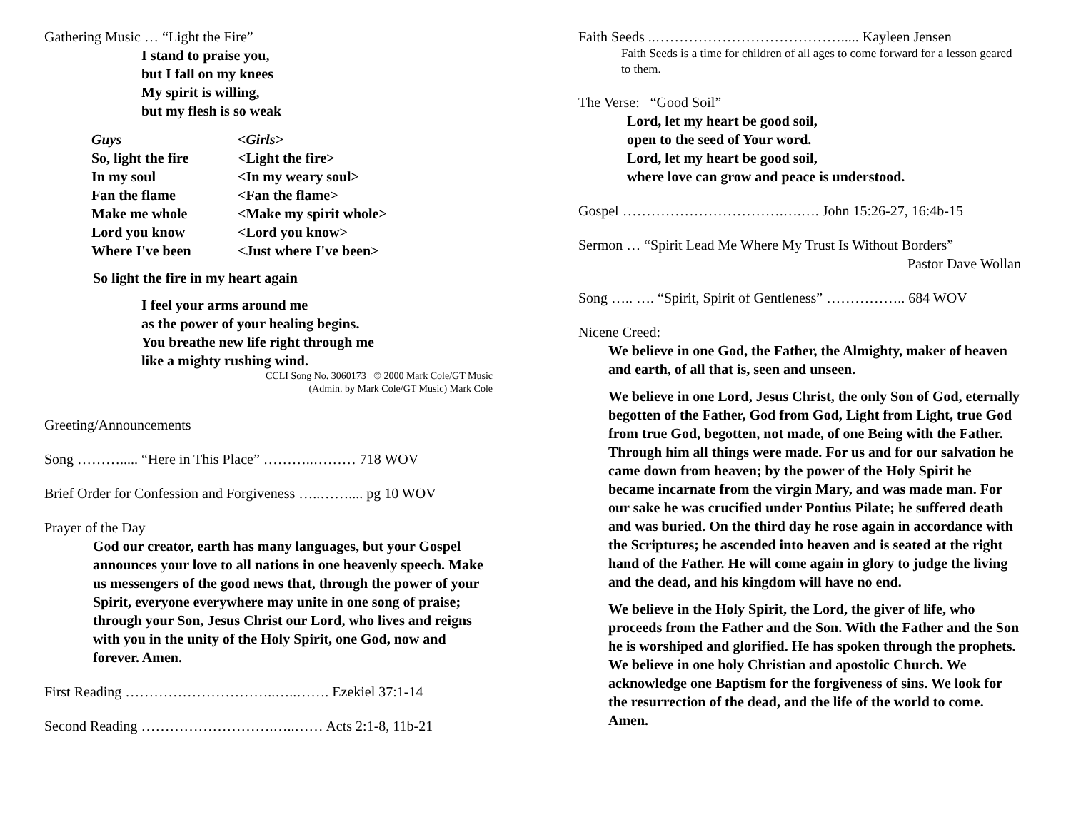Gathering Music … “Light the Fire”
I stand to praise you,
but I fall on my knees
My spirit is willing,
but my flesh is so weak
| Guys | <Girls> |
| So, light the fire | <Light the fire> |
| In my soul | <In my weary soul> |
| Fan the flame | <Fan the flame> |
| Make me whole | <Make my spirit whole> |
| Lord you know | <Lord you know> |
| Where I've been | <Just where I've been> |
So light the fire in my heart again
I feel your arms around me
as the power of your healing begins.
You breathe new life right through me
like a mighty rushing wind.
CCLI Song No. 3060173 © 2000 Mark Cole/GT Music
(Admin. by Mark Cole/GT Music) Mark Cole
Greeting/Announcements
Song ………..... “Here in This Place” ………..……… 718 WOV
Brief Order for Confession and Forgiveness …..…….... pg 10 WOV
Prayer of the Day
God our creator, earth has many languages, but your Gospel announces your love to all nations in one heavenly speech. Make us messengers of the good news that, through the power of your Spirit, everyone everywhere may unite in one song of praise; through your Son, Jesus Christ our Lord, who lives and reigns with you in the unity of the Holy Spirit, one God, now and forever. Amen.
First Reading …………………………..…..……. Ezekiel 37:1-14
Second Reading ……………………….…..…… Acts 2:1-8, 11b-21
Faith Seeds ..…………………………………..... Kayleen Jensen
Faith Seeds is a time for children of all ages to come forward for a lesson geared to them.
The Verse: “Good Soil”
Lord, let my heart be good soil,
open to the seed of Your word.
Lord, let my heart be good soil,
where love can grow and peace is understood.
Gospel …………………………….….…. John 15:26-27, 16:4b-15
Sermon … “Spirit Lead Me Where My Trust Is Without Borders”
Pastor Dave Wollan
Song ….. …. “Spirit, Spirit of Gentleness” …………….. 684 WOV
Nicene Creed:
We believe in one God, the Father, the Almighty, maker of heaven and earth, of all that is, seen and unseen.
We believe in one Lord, Jesus Christ, the only Son of God, eternally begotten of the Father, God from God, Light from Light, true God from true God, begotten, not made, of one Being with the Father. Through him all things were made. For us and for our salvation he came down from heaven; by the power of the Holy Spirit he became incarnate from the virgin Mary, and was made man. For our sake he was crucified under Pontius Pilate; he suffered death and was buried. On the third day he rose again in accordance with the Scriptures; he ascended into heaven and is seated at the right hand of the Father. He will come again in glory to judge the living and the dead, and his kingdom will have no end.
We believe in the Holy Spirit, the Lord, the giver of life, who proceeds from the Father and the Son. With the Father and the Son he is worshiped and glorified. He has spoken through the prophets. We believe in one holy Christian and apostolic Church. We acknowledge one Baptism for the forgiveness of sins. We look for the resurrection of the dead, and the life of the world to come. Amen.